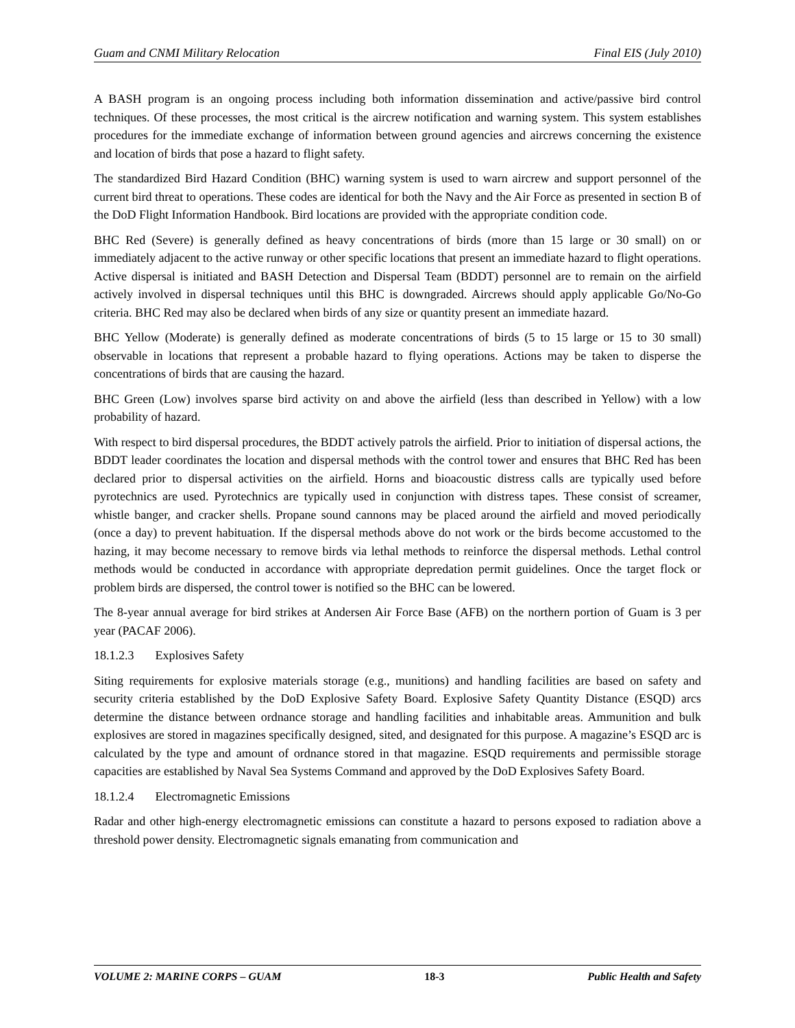Guam and CNMI Military Relocation Final EIS (July 2010)
A BASH program is an ongoing process including both information dissemination and active/passive bird control techniques. Of these processes, the most critical is the aircrew notification and warning system. This system establishes procedures for the immediate exchange of information between ground agencies and aircrews concerning the existence and location of birds that pose a hazard to flight safety.
The standardized Bird Hazard Condition (BHC) warning system is used to warn aircrew and support personnel of the current bird threat to operations. These codes are identical for both the Navy and the Air Force as presented in section B of the DoD Flight Information Handbook. Bird locations are provided with the appropriate condition code.
BHC Red (Severe) is generally defined as heavy concentrations of birds (more than 15 large or 30 small) on or immediately adjacent to the active runway or other specific locations that present an immediate hazard to flight operations. Active dispersal is initiated and BASH Detection and Dispersal Team (BDDT) personnel are to remain on the airfield actively involved in dispersal techniques until this BHC is downgraded. Aircrews should apply applicable Go/No-Go criteria. BHC Red may also be declared when birds of any size or quantity present an immediate hazard.
BHC Yellow (Moderate) is generally defined as moderate concentrations of birds (5 to 15 large or 15 to 30 small) observable in locations that represent a probable hazard to flying operations. Actions may be taken to disperse the concentrations of birds that are causing the hazard.
BHC Green (Low) involves sparse bird activity on and above the airfield (less than described in Yellow) with a low probability of hazard.
With respect to bird dispersal procedures, the BDDT actively patrols the airfield. Prior to initiation of dispersal actions, the BDDT leader coordinates the location and dispersal methods with the control tower and ensures that BHC Red has been declared prior to dispersal activities on the airfield. Horns and bioacoustic distress calls are typically used before pyrotechnics are used. Pyrotechnics are typically used in conjunction with distress tapes. These consist of screamer, whistle banger, and cracker shells. Propane sound cannons may be placed around the airfield and moved periodically (once a day) to prevent habituation. If the dispersal methods above do not work or the birds become accustomed to the hazing, it may become necessary to remove birds via lethal methods to reinforce the dispersal methods. Lethal control methods would be conducted in accordance with appropriate depredation permit guidelines. Once the target flock or problem birds are dispersed, the control tower is notified so the BHC can be lowered.
The 8-year annual average for bird strikes at Andersen Air Force Base (AFB) on the northern portion of Guam is 3 per year (PACAF 2006).
18.1.2.3 Explosives Safety
Siting requirements for explosive materials storage (e.g., munitions) and handling facilities are based on safety and security criteria established by the DoD Explosive Safety Board. Explosive Safety Quantity Distance (ESQD) arcs determine the distance between ordnance storage and handling facilities and inhabitable areas. Ammunition and bulk explosives are stored in magazines specifically designed, sited, and designated for this purpose. A magazine’s ESQD arc is calculated by the type and amount of ordnance stored in that magazine. ESQD requirements and permissible storage capacities are established by Naval Sea Systems Command and approved by the DoD Explosives Safety Board.
18.1.2.4 Electromagnetic Emissions
Radar and other high-energy electromagnetic emissions can constitute a hazard to persons exposed to radiation above a threshold power density. Electromagnetic signals emanating from communication and
VOLUME 2: MARINE CORPS – GUAM 18-3 Public Health and Safety